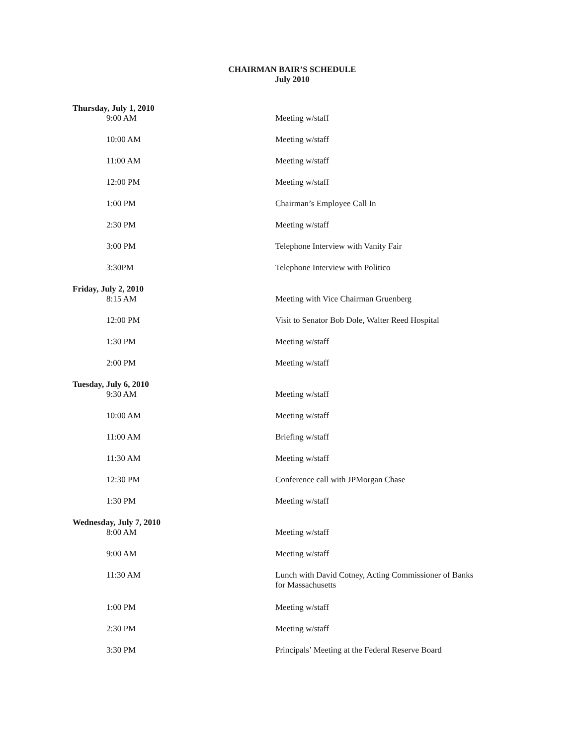CHAIRMAN BAIR’S SCHEDULE
July 2010
| Thursday, July 1, 2010 | |
| 9:00 AM | Meeting w/staff |
| 10:00 AM | Meeting w/staff |
| 11:00 AM | Meeting w/staff |
| 12:00 PM | Meeting w/staff |
| 1:00 PM | Chairman’s Employee Call In |
| 2:30 PM | Meeting w/staff |
| 3:00 PM | Telephone Interview with Vanity Fair |
| 3:30PM | Telephone Interview with Politico |
| Friday, July 2, 2010 | |
| 8:15 AM | Meeting with Vice Chairman Gruenberg |
| 12:00 PM | Visit to Senator Bob Dole, Walter Reed Hospital |
| 1:30 PM | Meeting w/staff |
| 2:00 PM | Meeting w/staff |
| Tuesday, July 6, 2010 | |
| 9:30 AM | Meeting w/staff |
| 10:00 AM | Meeting w/staff |
| 11:00 AM | Briefing w/staff |
| 11:30 AM | Meeting w/staff |
| 12:30 PM | Conference call with JPMorgan Chase |
| 1:30 PM | Meeting w/staff |
| Wednesday, July 7, 2010 | |
| 8:00 AM | Meeting w/staff |
| 9:00 AM | Meeting w/staff |
| 11:30 AM | Lunch with David Cotney, Acting Commissioner of Banks for Massachusetts |
| 1:00 PM | Meeting w/staff |
| 2:30 PM | Meeting w/staff |
| 3:30 PM | Principals’ Meeting at the Federal Reserve Board |